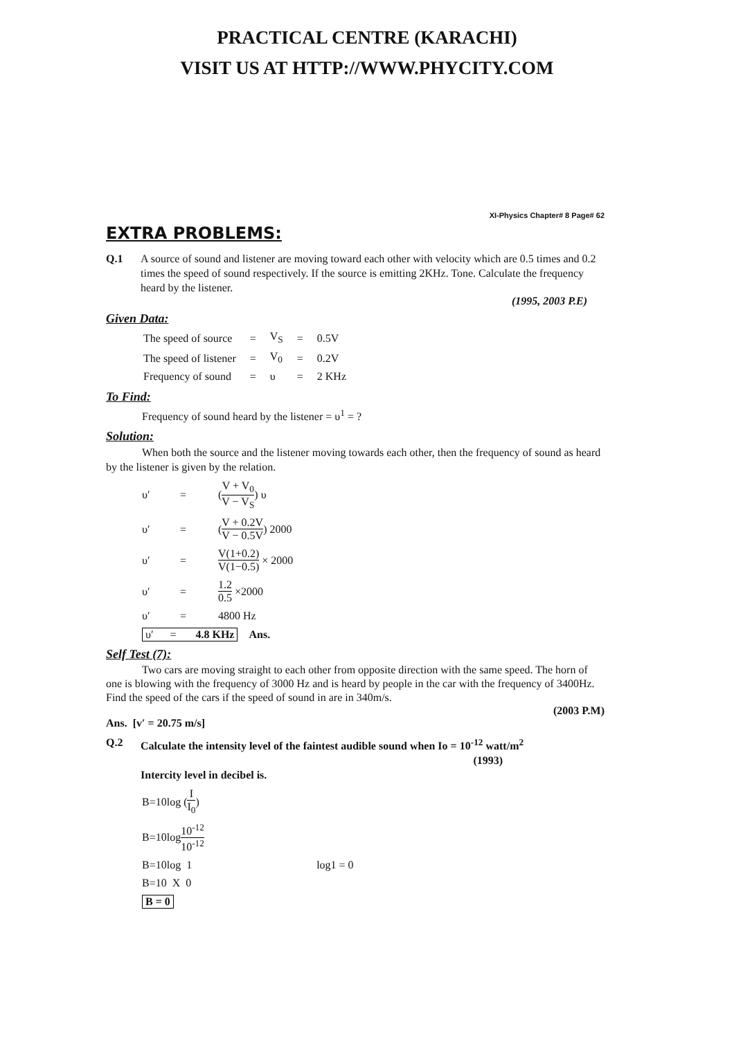PRACTICAL CENTRE (KARACHI)
VISIT US AT HTTP://WWW.PHYCITY.COM
XI-Physics Chapter# 8 Page# 62
EXTRA PROBLEMS:
Q.1 A source of sound and listener are moving toward each other with velocity which are 0.5 times and 0.2 times the speed of sound respectively. If the source is emitting 2KHz. Tone. Calculate the frequency heard by the listener.
(1995, 2003 P.E)
Given Data:
| The speed of source | = | V<sub>S</sub> | = | 0.5V |
| The speed of listener | = | V<sub>0</sub> | = | 0.2V |
| Frequency of sound | = | υ | = | 2 KHz |
To Find:
Frequency of sound heard by the listener = υ<sup>1</sup> = ?
Solution:
When both the source and the listener moving towards each other, then the frequency of sound as heard by the listener is given by the relation.
υ′ = (V + V<sub>0</sub> V − V<sub>S</sub>) υ
υ′ = (V + 0.2V V − 0.5V) 2000
υ′ = V(1+0.2) V(1−0.5) × 2000
υ′ = 1.2 0.5 ×2000
υ′ = 4800 Hz
υ′ = 4.8 KHz Ans.
Self Test (7):
Two cars are moving straight to each other from opposite direction with the same speed. The horn of one is blowing with the frequency of 3000 Hz and is heard by people in the car with the frequency of 3400Hz. Find the speed of the cars if the speed of sound in are in 340m/s.
(2003 P.M)
Ans. [v′ = 20.75 m/s]
Q.2 Calculate the intensity level of the faintest audible sound when Io = 10<sup>-12</sup> watt/m<sup>2</sup>
(1993)
Intercity level in decibel is.
B=10log (I I<sub>0</sub>)
B=10log 10<sup>-12</sup> 10<sup>-12</sup>
B=10log 1 log1 = 0
B=10 X 0
B = 0